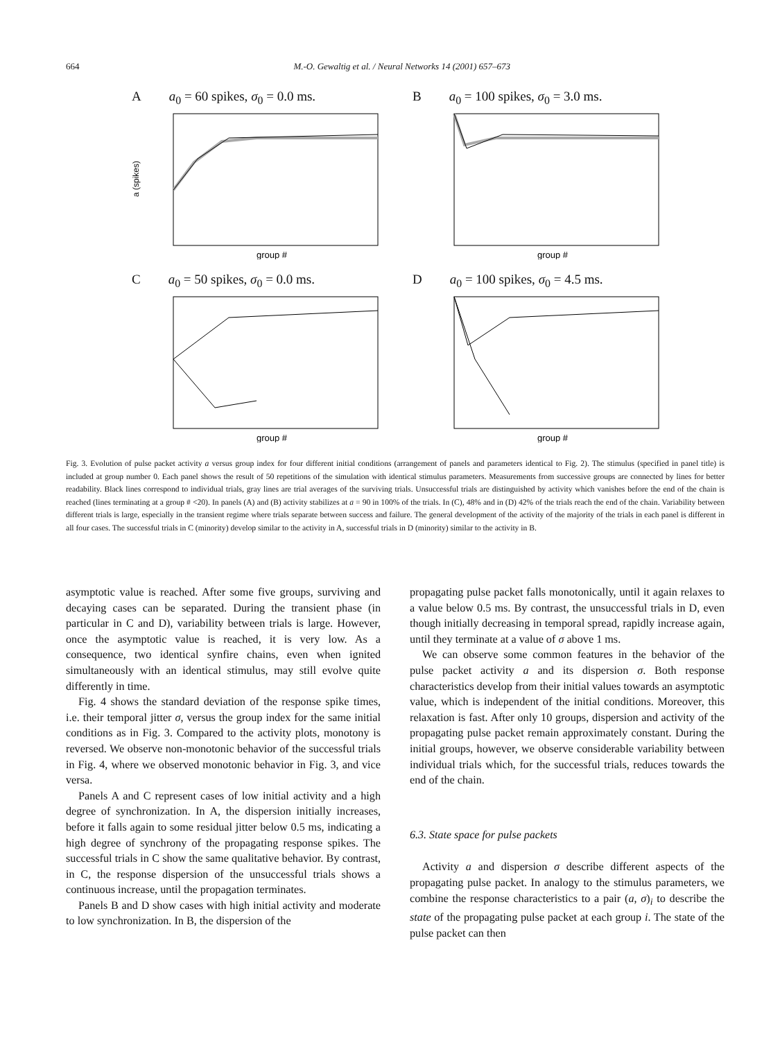664 M.-O. Gewaltig et al. / Neural Networks 14 (2001) 657–673
Aa<sub>0</sub> = 60 spikes, σ<sub>0</sub> = 0.0 ms.
a (spikes)
group #
Ba<sub>0</sub> = 100 spikes, σ<sub>0</sub> = 3.0 ms.
group #
Ca<sub>0</sub> = 50 spikes, σ<sub>0</sub> = 0.0 ms.
group #
Da<sub>0</sub> = 100 spikes, σ<sub>0</sub> = 4.5 ms.
group #
Fig. 3. Evolution of pulse packet activity a versus group index for four different initial conditions (arrangement of panels and parameters identical to Fig. 2). The stimulus (specified in panel title) is included at group number 0. Each panel shows the result of 50 repetitions of the simulation with identical stimulus parameters. Measurements from successive groups are connected by lines for better readability. Black lines correspond to individual trials, gray lines are trial averages of the surviving trials. Unsuccessful trials are distinguished by activity which vanishes before the end of the chain is reached (lines terminating at a group # <20). In panels (A) and (B) activity stabilizes at a = 90 in 100% of the trials. In (C), 48% and in (D) 42% of the trials reach the end of the chain. Variability between different trials is large, especially in the transient regime where trials separate between success and failure. The general development of the activity of the majority of the trials in each panel is different in all four cases. The successful trials in C (minority) develop similar to the activity in A, successful trials in D (minority) similar to the activity in B.
asymptotic value is reached. After some five groups, surviving and decaying cases can be separated. During the transient phase (in particular in C and D), variability between trials is large. However, once the asymptotic value is reached, it is very low. As a consequence, two identical synfire chains, even when ignited simultaneously with an identical stimulus, may still evolve quite differently in time.
Fig. 4 shows the standard deviation of the response spike times, i.e. their temporal jitter σ, versus the group index for the same initial conditions as in Fig. 3. Compared to the activity plots, monotony is reversed. We observe non-monotonic behavior of the successful trials in Fig. 4, where we observed monotonic behavior in Fig. 3, and vice versa.
Panels A and C represent cases of low initial activity and a high degree of synchronization. In A, the dispersion initially increases, before it falls again to some residual jitter below 0.5 ms, indicating a high degree of synchrony of the propagating response spikes. The successful trials in C show the same qualitative behavior. By contrast, in C, the response dispersion of the unsuccessful trials shows a continuous increase, until the propagation terminates.
Panels B and D show cases with high initial activity and moderate to low synchronization. In B, the dispersion of the
propagating pulse packet falls monotonically, until it again relaxes to a value below 0.5 ms. By contrast, the unsuccessful trials in D, even though initially decreasing in temporal spread, rapidly increase again, until they terminate at a value of σ above 1 ms.
We can observe some common features in the behavior of the pulse packet activity a and its dispersion σ. Both response characteristics develop from their initial values towards an asymptotic value, which is independent of the initial conditions. Moreover, this relaxation is fast. After only 10 groups, dispersion and activity of the propagating pulse packet remain approximately constant. During the initial groups, however, we observe considerable variability between individual trials which, for the successful trials, reduces towards the end of the chain.
6.3. State space for pulse packets
Activity a and dispersion σ describe different aspects of the propagating pulse packet. In analogy to the stimulus parameters, we combine the response characteristics to a pair (a, σ)<sub>i</sub> to describe the state of the propagating pulse packet at each group i. The state of the pulse packet can then